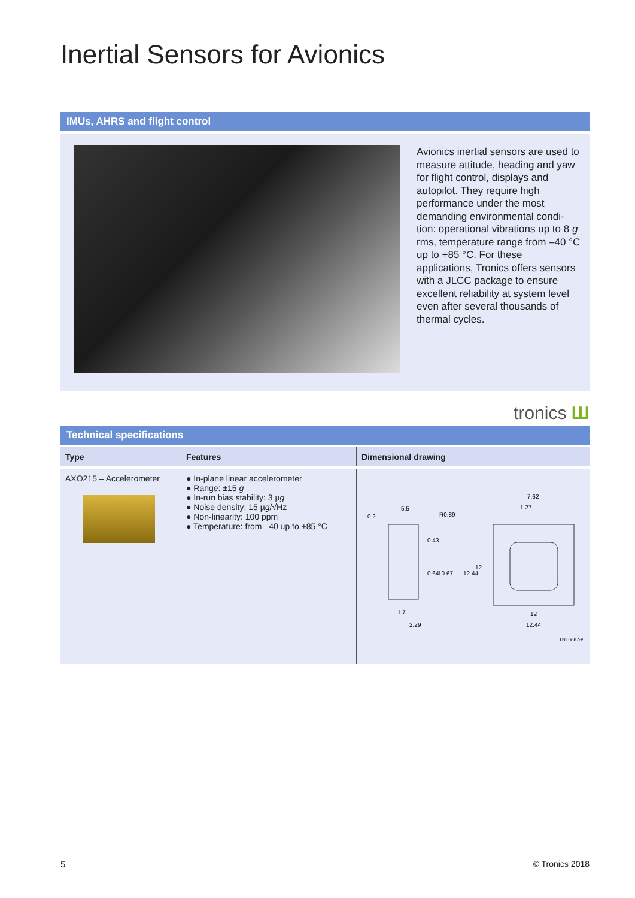Inertial Sensors for Avionics
IMUs, AHRS and flight control
Avionics inertial sensors are used to measure attitude, heading and yaw for flight control, displays and autopilot. They require high performance under the most demanding environmental condi-tion: operational vibrations up to 8 g rms, temperature range from –40 °C up to +85 °C. For these applications, Tronics offers sensors with a JLCC package to ensure excellent reliability at system level even after several thousands of thermal cycles.
tronics Ш
Technical specifications
| Type | Features | Dimensional drawing |
| --- | --- | --- |
| AXO215 – Accelerometer | ● In-plane linear accelerometer ● Range: ±15 g ● In-run bias stability: 3 µ g ● Noise density: 15 µ g /√Hz ● Non-linearity: 100 ppm ● Temperature: from –40 up to +85 °C | 0.2 5.5 R0.89 7.62 1.27 0.43 0.64 10.67 12.44 12 1.7 2.29 12 12.44 TNT0667-B |
5 © Tronics 2018